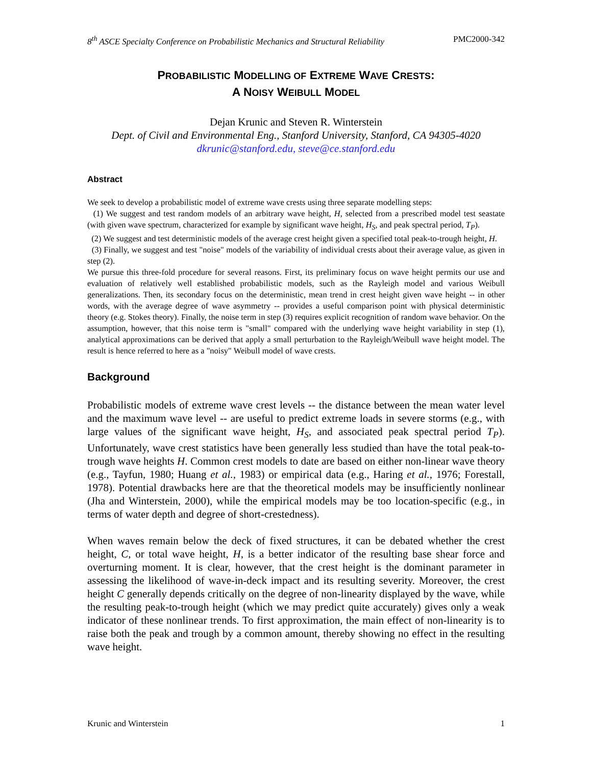8<sup>th</sup> ASCE Specialty Conference on Probabilistic Mechanics and Structural Reliability PMC2000-342
PROBABILISTIC MODELLING OF EXTREME WAVE CRESTS:
A NOISY WEIBULL MODEL
Dejan Krunic and Steven R. Winterstein
Dept. of Civil and Environmental Eng., Stanford University, Stanford, CA 94305-4020
dkrunic@stanford.edu, steve@ce.stanford.edu
Abstract
We seek to develop a probabilistic model of extreme wave crests using three separate modelling steps:
(1) We suggest and test random models of an arbitrary wave height, H, selected from a prescribed model test seastate (with given wave spectrum, characterized for example by significant wave height, H<sub>S</sub>, and peak spectral period, T<sub>P</sub>).
(2) We suggest and test deterministic models of the average crest height given a specified total peak-to-trough height, H.
(3) Finally, we suggest and test "noise" models of the variability of individual crests about their average value, as given in step (2).
We pursue this three-fold procedure for several reasons. First, its preliminary focus on wave height permits our use and evaluation of relatively well established probabilistic models, such as the Rayleigh model and various Weibull generalizations. Then, its secondary focus on the deterministic, mean trend in crest height given wave height -- in other words, with the average degree of wave asymmetry -- provides a useful comparison point with physical deterministic theory (e.g. Stokes theory). Finally, the noise term in step (3) requires explicit recognition of random wave behavior. On the assumption, however, that this noise term is "small" compared with the underlying wave height variability in step (1), analytical approximations can be derived that apply a small perturbation to the Rayleigh/Weibull wave height model. The result is hence referred to here as a "noisy" Weibull model of wave crests.
Background
Probabilistic models of extreme wave crest levels -- the distance between the mean water level and the maximum wave level -- are useful to predict extreme loads in severe storms (e.g., with large values of the significant wave height, H<sub>S</sub>, and associated peak spectral period T<sub>P</sub>). Unfortunately, wave crest statistics have been generally less studied than have the total peak-to-trough wave heights H. Common crest models to date are based on either non-linear wave theory (e.g., Tayfun, 1980; Huang et al., 1983) or empirical data (e.g., Haring et al., 1976; Forestall, 1978). Potential drawbacks here are that the theoretical models may be insufficiently nonlinear (Jha and Winterstein, 2000), while the empirical models may be too location-specific (e.g., in terms of water depth and degree of short-crestedness).
When waves remain below the deck of fixed structures, it can be debated whether the crest height, C, or total wave height, H, is a better indicator of the resulting base shear force and overturning moment. It is clear, however, that the crest height is the dominant parameter in assessing the likelihood of wave-in-deck impact and its resulting severity. Moreover, the crest height C generally depends critically on the degree of non-linearity displayed by the wave, while the resulting peak-to-trough height (which we may predict quite accurately) gives only a weak indicator of these nonlinear trends. To first approximation, the main effect of non-linearity is to raise both the peak and trough by a common amount, thereby showing no effect in the resulting wave height.
Krunic and Winterstein 1